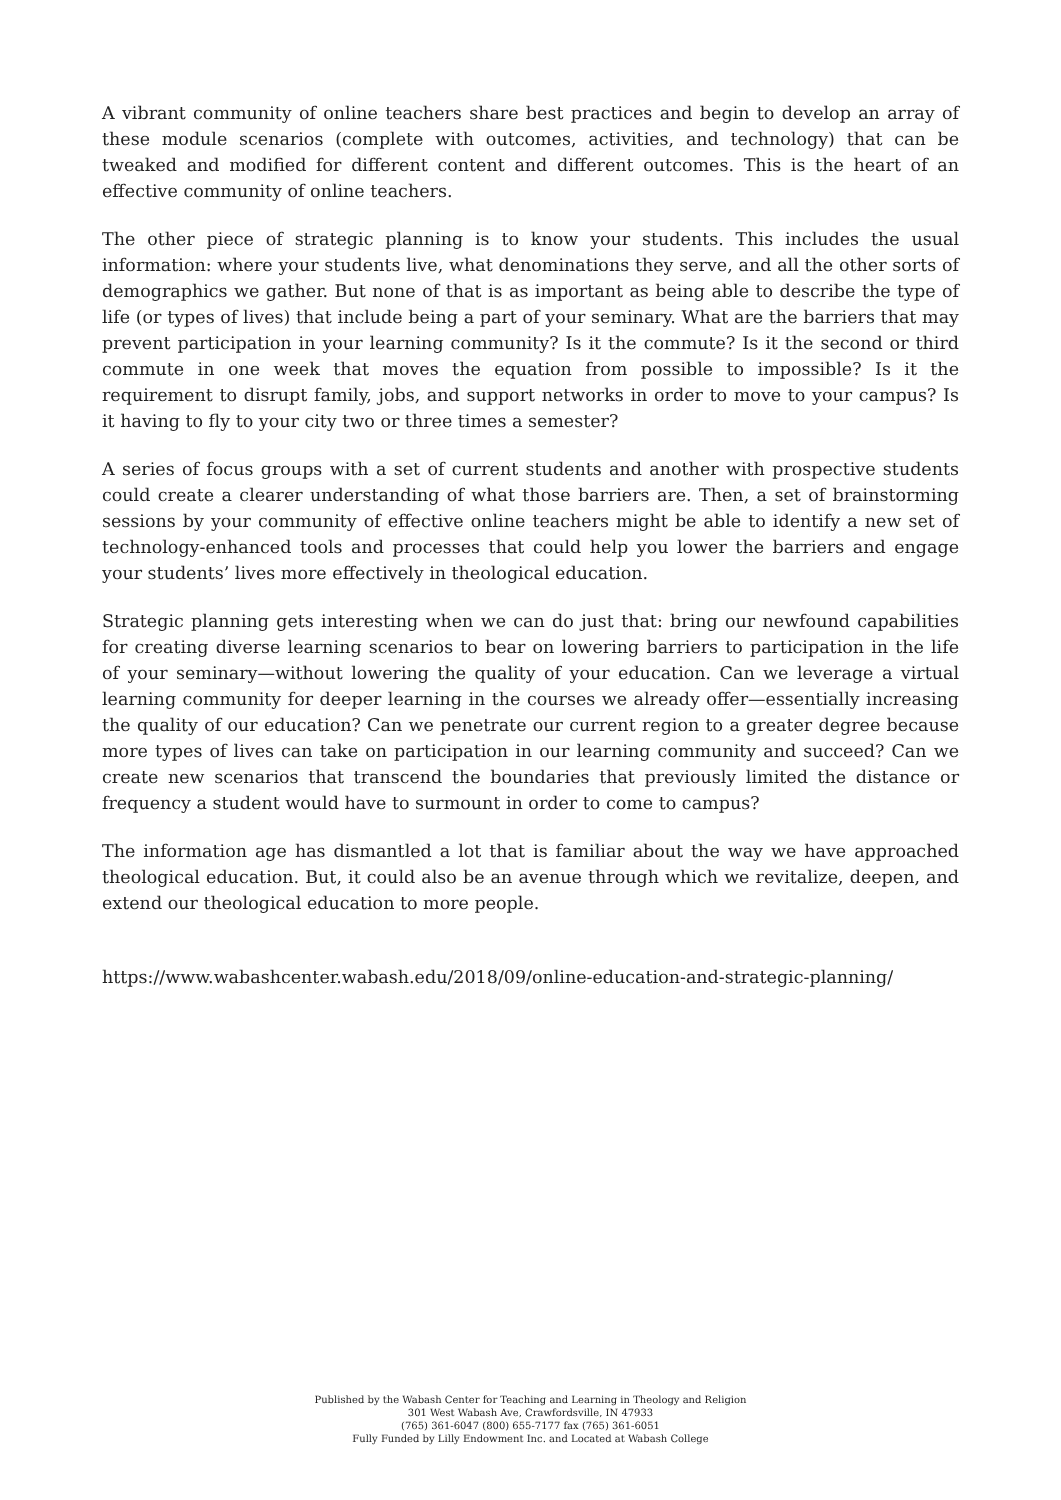A vibrant community of online teachers share best practices and begin to develop an array of these module scenarios (complete with outcomes, activities, and technology) that can be tweaked and modified for different content and different outcomes. This is the heart of an effective community of online teachers.
The other piece of strategic planning is to know your students. This includes the usual information: where your students live, what denominations they serve, and all the other sorts of demographics we gather. But none of that is as important as being able to describe the type of life (or types of lives) that include being a part of your seminary. What are the barriers that may prevent participation in your learning community? Is it the commute? Is it the second or third commute in one week that moves the equation from possible to impossible? Is it the requirement to disrupt family, jobs, and support networks in order to move to your campus? Is it having to fly to your city two or three times a semester?
A series of focus groups with a set of current students and another with prospective students could create a clearer understanding of what those barriers are. Then, a set of brainstorming sessions by your community of effective online teachers might be able to identify a new set of technology-enhanced tools and processes that could help you lower the barriers and engage your students’ lives more effectively in theological education.
Strategic planning gets interesting when we can do just that: bring our newfound capabilities for creating diverse learning scenarios to bear on lowering barriers to participation in the life of your seminary—without lowering the quality of your education. Can we leverage a virtual learning community for deeper learning in the courses we already offer—essentially increasing the quality of our education? Can we penetrate our current region to a greater degree because more types of lives can take on participation in our learning community and succeed? Can we create new scenarios that transcend the boundaries that previously limited the distance or frequency a student would have to surmount in order to come to campus?
The information age has dismantled a lot that is familiar about the way we have approached theological education. But, it could also be an avenue through which we revitalize, deepen, and extend our theological education to more people.
https://www.wabashcenter.wabash.edu/2018/09/online-education-and-strategic-planning/
Published by the Wabash Center for Teaching and Learning in Theology and Religion
301 West Wabash Ave, Crawfordsville, IN 47933
(765) 361-6047 (800) 655-7177 fax (765) 361-6051
Fully Funded by Lilly Endowment Inc. and Located at Wabash College